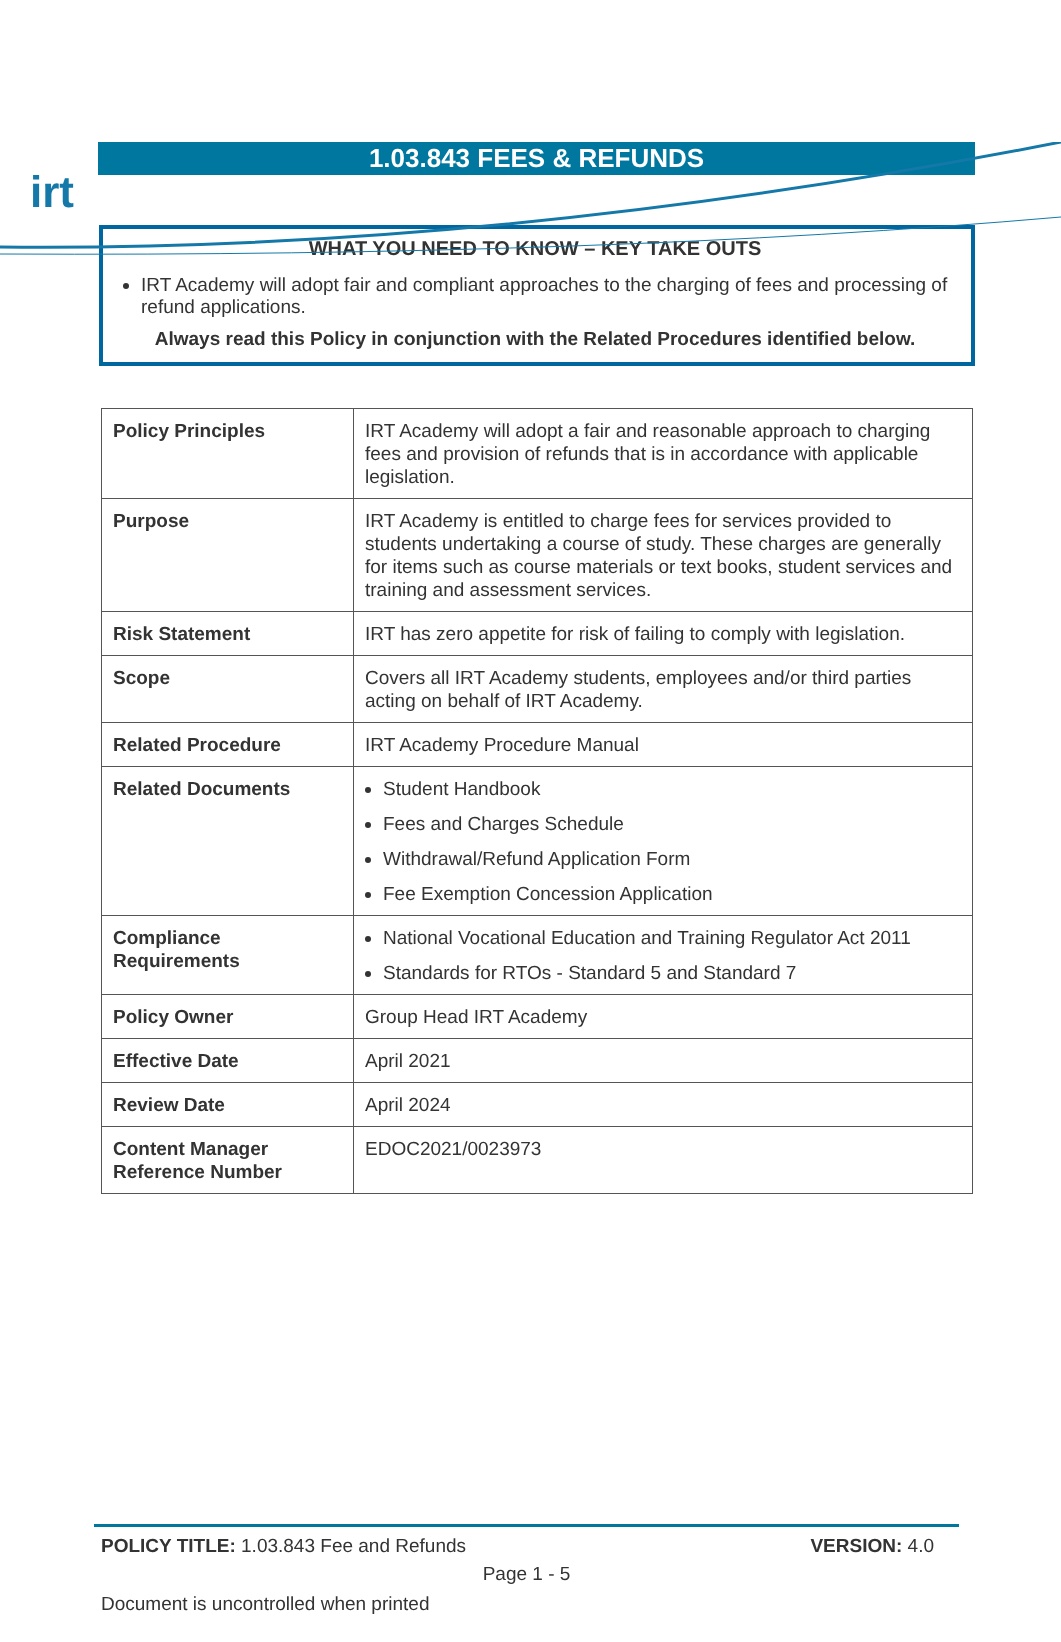irt
1.03.843 FEES & REFUNDS
WHAT YOU NEED TO KNOW – KEY TAKE OUTS
IRT Academy will adopt fair and compliant approaches to the charging of fees and processing of refund applications.
Always read this Policy in conjunction with the Related Procedures identified below.
| Policy Principles | IRT Academy will adopt a fair and reasonable approach to charging fees and provision of refunds that is in accordance with applicable legislation. |
| Purpose | IRT Academy is entitled to charge fees for services provided to students undertaking a course of study. These charges are generally for items such as course materials or text books, student services and training and assessment services. |
| Risk Statement | IRT has zero appetite for risk of failing to comply with legislation. |
| Scope | Covers all IRT Academy students, employees and/or third parties acting on behalf of IRT Academy. |
| Related Procedure | IRT Academy Procedure Manual |
| Related Documents | Student Handbook Fees and Charges Schedule Withdrawal/Refund Application Form Fee Exemption Concession Application |
| Compliance Requirements | National Vocational Education and Training Regulator Act 2011 Standards for RTOs - Standard 5 and Standard 7 |
| Policy Owner | Group Head IRT Academy |
| Effective Date | April 2021 |
| Review Date | April 2024 |
| Content Manager Reference Number | EDOC2021/0023973 |
POLICY TITLE: 1.03.843 Fee and Refunds VERSION: 4.0
Page 1 - 5
Document is uncontrolled when printed